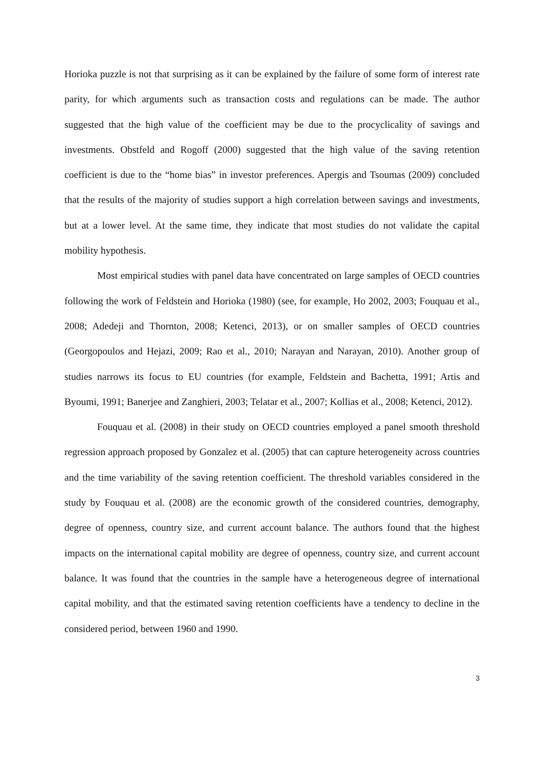Horioka puzzle is not that surprising as it can be explained by the failure of some form of interest rate parity, for which arguments such as transaction costs and regulations can be made. The author suggested that the high value of the coefficient may be due to the procyclicality of savings and investments. Obstfeld and Rogoff (2000) suggested that the high value of the saving retention coefficient is due to the “home bias” in investor preferences. Apergis and Tsoumas (2009) concluded that the results of the majority of studies support a high correlation between savings and investments, but at a lower level. At the same time, they indicate that most studies do not validate the capital mobility hypothesis.
Most empirical studies with panel data have concentrated on large samples of OECD countries following the work of Feldstein and Horioka (1980) (see, for example, Ho 2002, 2003; Fouquau et al., 2008; Adedeji and Thornton, 2008; Ketenci, 2013), or on smaller samples of OECD countries (Georgopoulos and Hejazi, 2009; Rao et al., 2010; Narayan and Narayan, 2010). Another group of studies narrows its focus to EU countries (for example, Feldstein and Bachetta, 1991; Artis and Byoumi, 1991; Banerjee and Zanghieri, 2003; Telatar et al., 2007; Kollias et al., 2008; Ketenci, 2012).
Fouquau et al. (2008) in their study on OECD countries employed a panel smooth threshold regression approach proposed by Gonzalez et al. (2005) that can capture heterogeneity across countries and the time variability of the saving retention coefficient. The threshold variables considered in the study by Fouquau et al. (2008) are the economic growth of the considered countries, demography, degree of openness, country size, and current account balance. The authors found that the highest impacts on the international capital mobility are degree of openness, country size, and current account balance. It was found that the countries in the sample have a heterogeneous degree of international capital mobility, and that the estimated saving retention coefficients have a tendency to decline in the considered period, between 1960 and 1990.
3